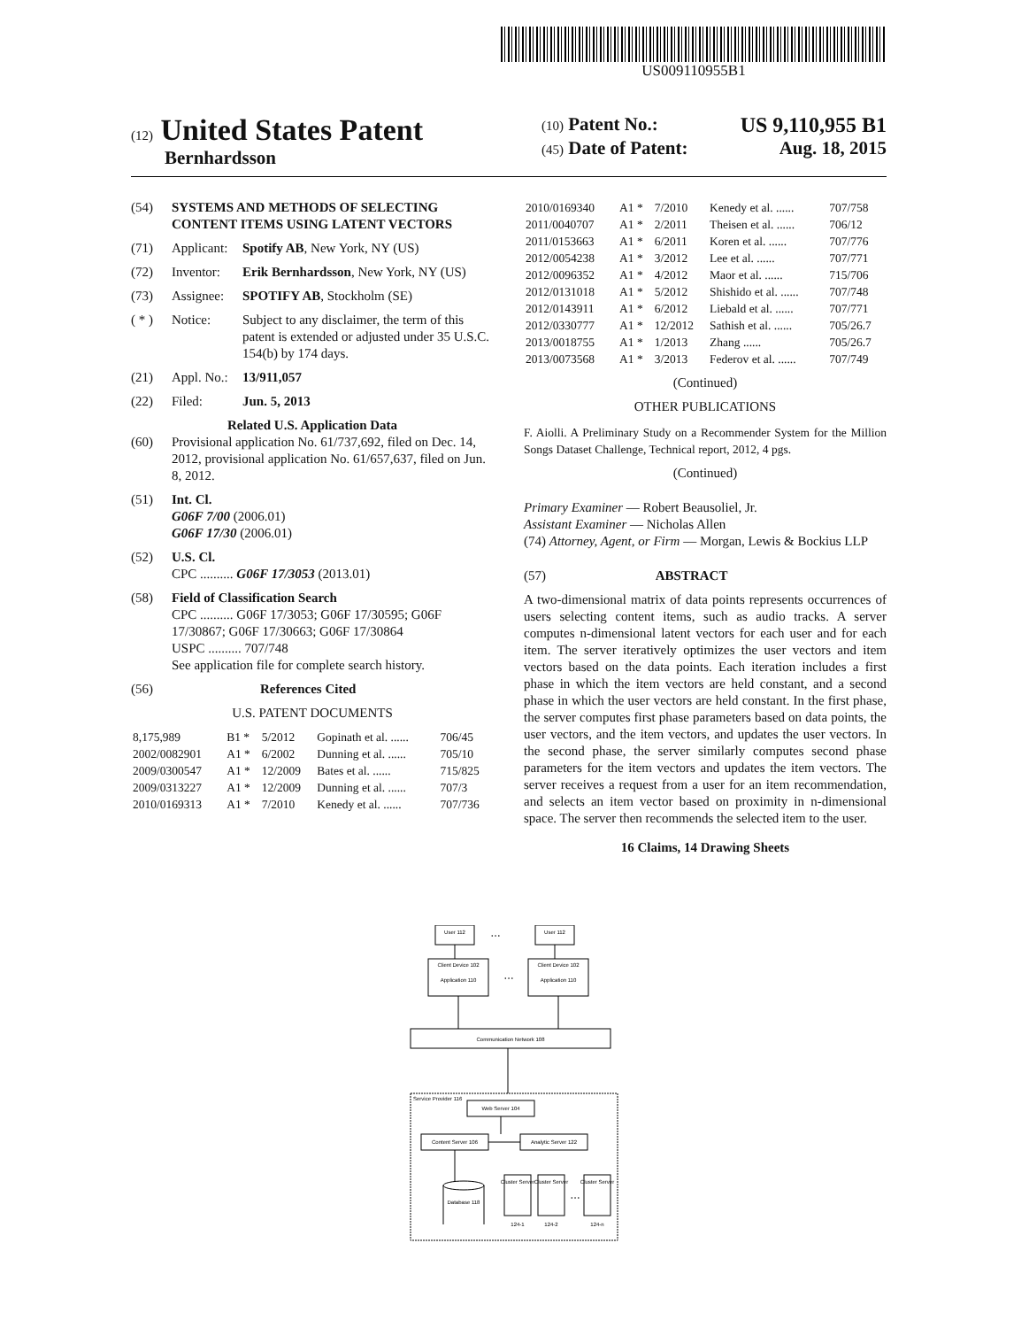US009110955B1
(12) United States Patent
Bernhardsson
(10) Patent No.: US 9,110,955 B1
(45) Date of Patent: Aug. 18, 2015
(54) SYSTEMS AND METHODS OF SELECTING CONTENT ITEMS USING LATENT VECTORS
(71) Applicant: Spotify AB, New York, NY (US)
(72) Inventor: Erik Bernhardsson, New York, NY (US)
(73) Assignee: SPOTIFY AB, Stockholm (SE)
( * ) Notice: Subject to any disclaimer, the term of this patent is extended or adjusted under 35 U.S.C. 154(b) by 174 days.
(21) Appl. No.: 13/911,057
(22) Filed: Jun. 5, 2013
Related U.S. Application Data
(60) Provisional application No. 61/737,692, filed on Dec. 14, 2012, provisional application No. 61/657,637, filed on Jun. 8, 2012.
(51) Int. Cl.
G06F 7/00 (2006.01)
G06F 17/30 (2006.01)
(52) U.S. Cl.
CPC .......... G06F 17/3053 (2013.01)
(58) Field of Classification Search
CPC .......... G06F 17/3053; G06F 17/30595; G06F 17/30867; G06F 17/30663; G06F 17/30864
USPC .......... 707/748
See application file for complete search history.
(56) References Cited
U.S. PATENT DOCUMENTS
| 8,175,989 | B1 * | 5/2012 | Gopinath et al. ...... | 706/45 |
| 2002/0082901 | A1 * | 6/2002 | Dunning et al. ...... | 705/10 |
| 2009/0300547 | A1 * | 12/2009 | Bates et al. ...... | 715/825 |
| 2009/0313227 | A1 * | 12/2009 | Dunning et al. ...... | 707/3 |
| 2010/0169313 | A1 * | 7/2010 | Kenedy et al. ...... | 707/736 |
| 2010/0169340 | A1 * | 7/2010 | Kenedy et al. ...... | 707/758 |
| 2011/0040707 | A1 * | 2/2011 | Theisen et al. ...... | 706/12 |
| 2011/0153663 | A1 * | 6/2011 | Koren et al. ...... | 707/776 |
| 2012/0054238 | A1 * | 3/2012 | Lee et al. ...... | 707/771 |
| 2012/0096352 | A1 * | 4/2012 | Maor et al. ...... | 715/706 |
| 2012/0131018 | A1 * | 5/2012 | Shishido et al. ...... | 707/748 |
| 2012/0143911 | A1 * | 6/2012 | Liebald et al. ...... | 707/771 |
| 2012/0330777 | A1 * | 12/2012 | Sathish et al. ...... | 705/26.7 |
| 2013/0018755 | A1 * | 1/2013 | Zhang ...... | 705/26.7 |
| 2013/0073568 | A1 * | 3/2013 | Federov et al. ...... | 707/749 |
(Continued)
OTHER PUBLICATIONS
F. Aiolli. A Preliminary Study on a Recommender System for the Million Songs Dataset Challenge, Technical report, 2012, 4 pgs.
(Continued)
Primary Examiner — Robert Beausoliel, Jr.
Assistant Examiner — Nicholas Allen
(74) Attorney, Agent, or Firm — Morgan, Lewis & Bockius LLP
(57) ABSTRACT
A two-dimensional matrix of data points represents occurrences of users selecting content items, such as audio tracks. A server computes n-dimensional latent vectors for each user and for each item. The server iteratively optimizes the user vectors and item vectors based on the data points. Each iteration includes a first phase in which the item vectors are held constant, and a second phase in which the user vectors are held constant. In the first phase, the server computes first phase parameters based on data points, the user vectors, and the item vectors, and updates the user vectors. In the second phase, the server similarly computes second phase parameters for the item vectors and updates the item vectors. The server receives a request from a user for an item recommendation, and selects an item vector based on proximity in n-dimensional space. The server then recommends the selected item to the user.
16 Claims, 14 Drawing Sheets
User 112
User 112
• • •
Client Device 102
Client Device 102
Application 110
Application 110
• • •
Communication Network 108
Web Server 104
Content Server 106
Analytic Server 122
Database 118
Cluster Server
Cluster Server
Cluster Server
• • •
124-1
124-2
124-n
Service Provider 116